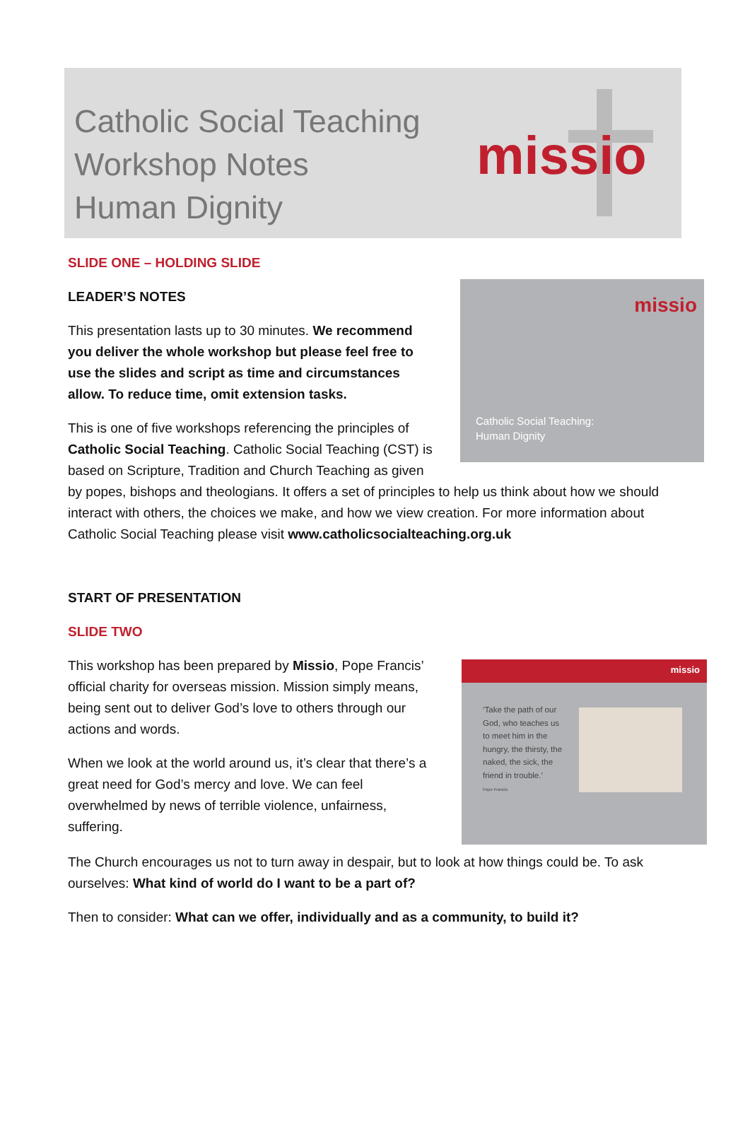Catholic Social Teaching
Workshop Notes
Human Dignity
missio
SLIDE ONE – HOLDING SLIDE
missio
Catholic Social Teaching:
Human Dignity
LEADER’S NOTES
This presentation lasts up to 30 minutes. We recommend you deliver the whole workshop but please feel free to use the slides and script as time and circumstances allow. To reduce time, omit extension tasks.
This is one of five workshops referencing the principles of Catholic Social Teaching. Catholic Social Teaching (CST) is based on Scripture, Tradition and Church Teaching as given by popes, bishops and theologians. It offers a set of principles to help us think about how we should interact with others, the choices we make, and how we view creation. For more information about Catholic Social Teaching please visit www.catholicsocialteaching.org.uk
START OF PRESENTATION
SLIDE TWO
missio
‘Take the path of our God, who teaches us to meet him in the hungry, the thirsty, the naked, the sick, the friend in trouble.’
Pope Francis
This workshop has been prepared by Missio, Pope Francis’ official charity for overseas mission. Mission simply means, being sent out to deliver God’s love to others through our actions and words.
When we look at the world around us, it’s clear that there’s a great need for God’s mercy and love. We can feel overwhelmed by news of terrible violence, unfairness, suffering.
The Church encourages us not to turn away in despair, but to look at how things could be. To ask ourselves: What kind of world do I want to be a part of?
Then to consider: What can we offer, individually and as a community, to build it?